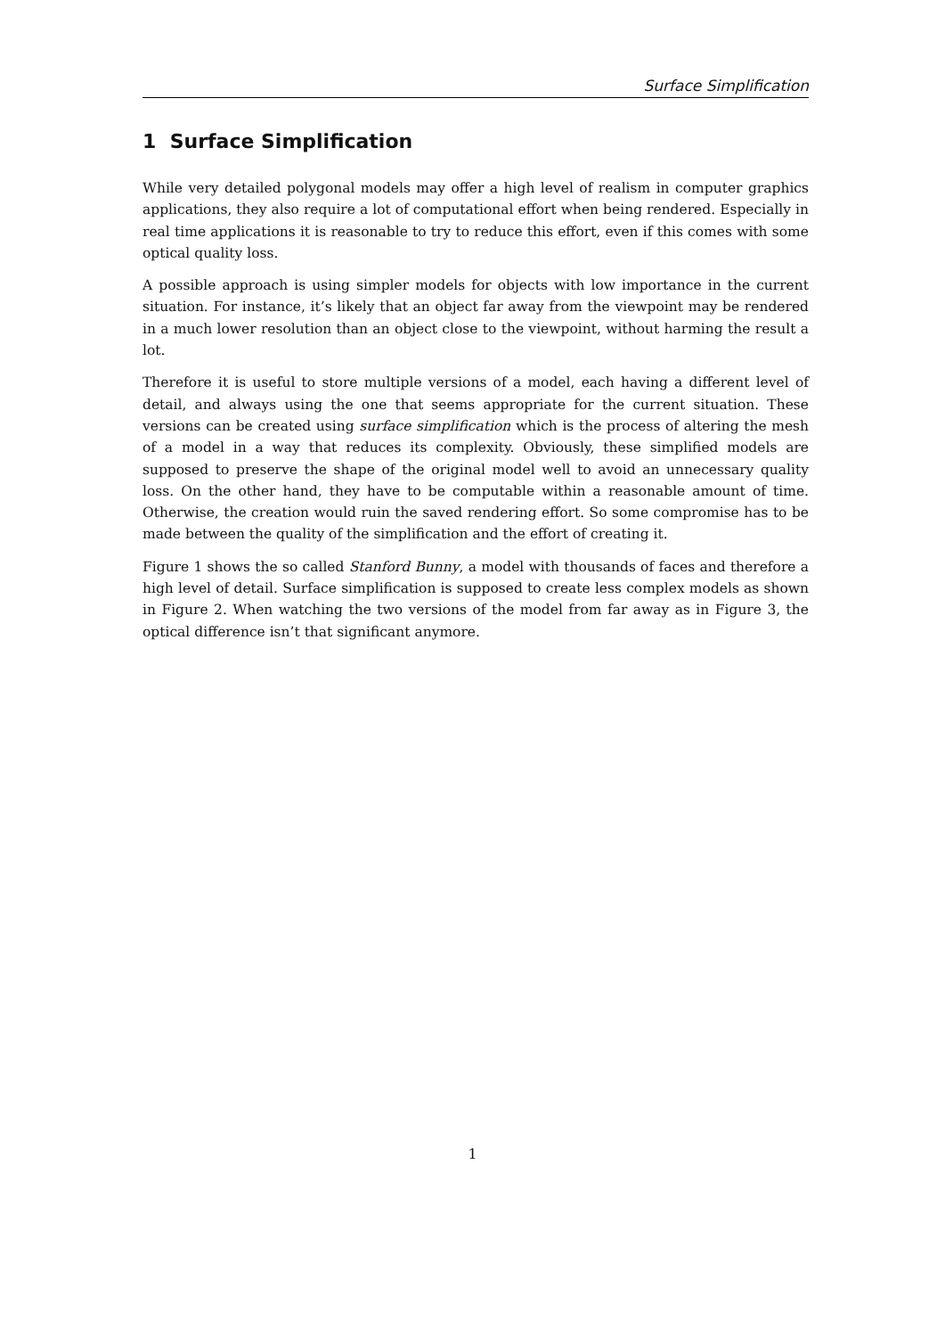Surface Simplification
1 Surface Simplification
While very detailed polygonal models may offer a high level of realism in computer graphics applications, they also require a lot of computational effort when being rendered. Especially in real time applications it is reasonable to try to reduce this effort, even if this comes with some optical quality loss.
A possible approach is using simpler models for objects with low importance in the current situation. For instance, it’s likely that an object far away from the viewpoint may be rendered in a much lower resolution than an object close to the viewpoint, without harming the result a lot.
Therefore it is useful to store multiple versions of a model, each having a different level of detail, and always using the one that seems appropriate for the current situation. These versions can be created using surface simplification which is the process of altering the mesh of a model in a way that reduces its complexity. Obviously, these simplified models are supposed to preserve the shape of the original model well to avoid an unnecessary quality loss. On the other hand, they have to be computable within a reasonable amount of time. Otherwise, the creation would ruin the saved rendering effort. So some compromise has to be made between the quality of the simplification and the effort of creating it.
Figure 1 shows the so called Stanford Bunny, a model with thousands of faces and therefore a high level of detail. Surface simplification is supposed to create less complex models as shown in Figure 2. When watching the two versions of the model from far away as in Figure 3, the optical difference isn’t that significant anymore.
1